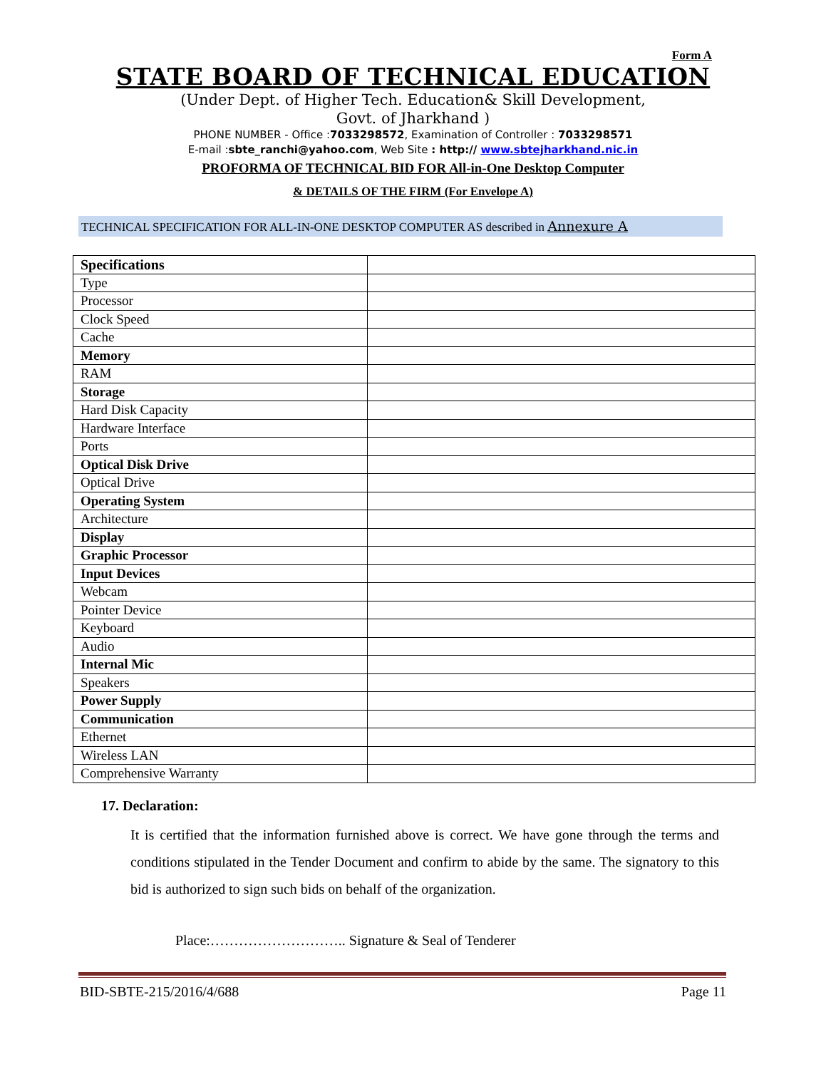Form A
STATE BOARD OF TECHNICAL EDUCATION
(Under Dept. of Higher Tech. Education& Skill Development,
Govt. of Jharkhand )
PHONE NUMBER - Office :7033298572, Examination of Controller : 7033298571
E-mail :sbte_ranchi@yahoo.com, Web Site : http:// www.sbtejharkhand.nic.in
PROFORMA OF TECHNICAL BID FOR All-in-One Desktop Computer
& DETAILS OF THE FIRM (For Envelope A)
TECHNICAL SPECIFICATION FOR ALL-IN-ONE DESKTOP COMPUTER AS described in Annexure A
| Specifications | |
| Type | |
| Processor | |
| Clock Speed | |
| Cache | |
| Memory | |
| RAM | |
| Storage | |
| Hard Disk Capacity | |
| Hardware Interface | |
| Ports | |
| Optical Disk Drive | |
| Optical Drive | |
| Operating System | |
| Architecture | |
| Display | |
| Graphic Processor | |
| Input Devices | |
| Webcam | |
| Pointer Device | |
| Keyboard | |
| Audio | |
| Internal Mic | |
| Speakers | |
| Power Supply | |
| Communication | |
| Ethernet | |
| Wireless LAN | |
| Comprehensive Warranty | |
17. Declaration:
It is certified that the information furnished above is correct. We have gone through the terms and conditions stipulated in the Tender Document and confirm to abide by the same. The signatory to this bid is authorized to sign such bids on behalf of the organization.
Place:……………………….. Signature & Seal of Tenderer
BID-SBTE-215/2016/4/688 Page 11